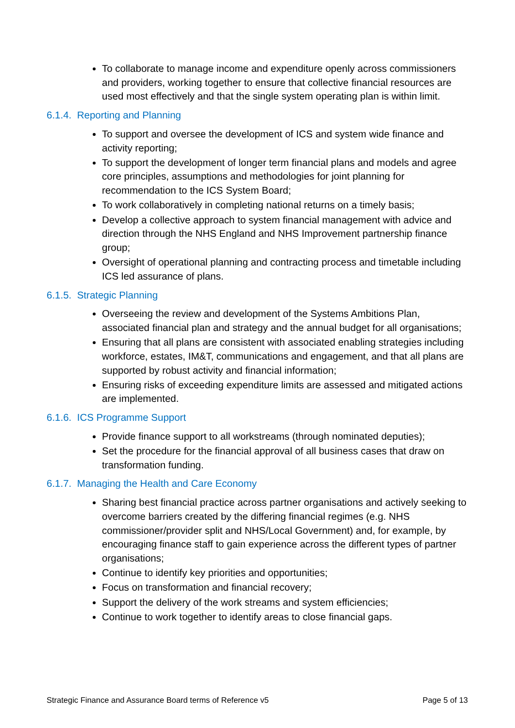To collaborate to manage income and expenditure openly across commissioners and providers, working together to ensure that collective financial resources are used most effectively and that the single system operating plan is within limit.
6.1.4. Reporting and Planning
To support and oversee the development of ICS and system wide finance and activity reporting;
To support the development of longer term financial plans and models and agree core principles, assumptions and methodologies for joint planning for recommendation to the ICS System Board;
To work collaboratively in completing national returns on a timely basis;
Develop a collective approach to system financial management with advice and direction through the NHS England and NHS Improvement partnership finance group;
Oversight of operational planning and contracting process and timetable including ICS led assurance of plans.
6.1.5. Strategic Planning
Overseeing the review and development of the Systems Ambitions Plan, associated financial plan and strategy and the annual budget for all organisations;
Ensuring that all plans are consistent with associated enabling strategies including workforce, estates, IM&T, communications and engagement, and that all plans are supported by robust activity and financial information;
Ensuring risks of exceeding expenditure limits are assessed and mitigated actions are implemented.
6.1.6. ICS Programme Support
Provide finance support to all workstreams (through nominated deputies);
Set the procedure for the financial approval of all business cases that draw on transformation funding.
6.1.7. Managing the Health and Care Economy
Sharing best financial practice across partner organisations and actively seeking to overcome barriers created by the differing financial regimes (e.g. NHS commissioner/provider split and NHS/Local Government) and, for example, by encouraging finance staff to gain experience across the different types of partner organisations;
Continue to identify key priorities and opportunities;
Focus on transformation and financial recovery;
Support the delivery of the work streams and system efficiencies;
Continue to work together to identify areas to close financial gaps.
Strategic Finance and Assurance Board terms of Reference v5 Page 5 of 13